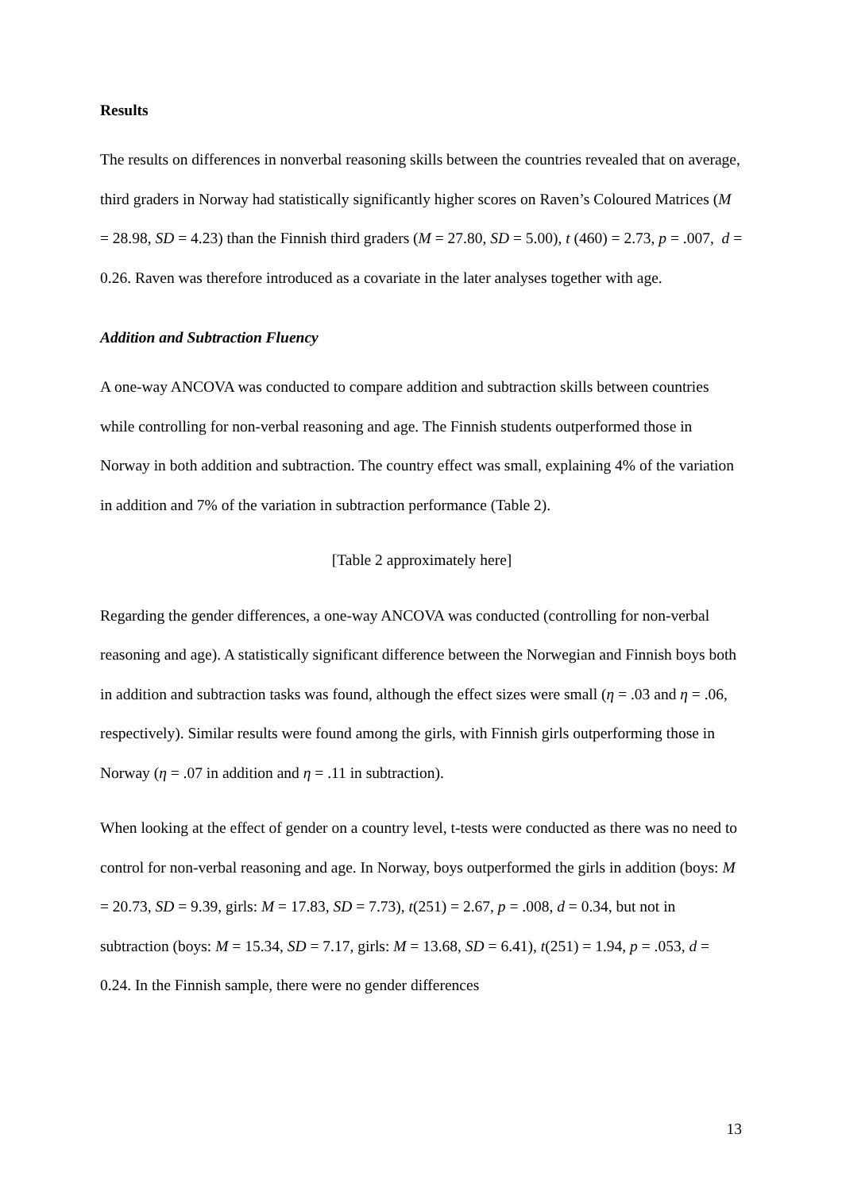Results
The results on differences in nonverbal reasoning skills between the countries revealed that on average, third graders in Norway had statistically significantly higher scores on Raven’s Coloured Matrices (M = 28.98, SD = 4.23) than the Finnish third graders (M = 27.80, SD = 5.00), t (460) = 2.73, p = .007, d = 0.26. Raven was therefore introduced as a covariate in the later analyses together with age.
Addition and Subtraction Fluency
A one-way ANCOVA was conducted to compare addition and subtraction skills between countries while controlling for non-verbal reasoning and age. The Finnish students outperformed those in Norway in both addition and subtraction. The country effect was small, explaining 4% of the variation in addition and 7% of the variation in subtraction performance (Table 2).
[Table 2 approximately here]
Regarding the gender differences, a one-way ANCOVA was conducted (controlling for non-verbal reasoning and age). A statistically significant difference between the Norwegian and Finnish boys both in addition and subtraction tasks was found, although the effect sizes were small (η = .03 and η = .06, respectively). Similar results were found among the girls, with Finnish girls outperforming those in Norway (η = .07 in addition and η = .11 in subtraction).
When looking at the effect of gender on a country level, t-tests were conducted as there was no need to control for non-verbal reasoning and age. In Norway, boys outperformed the girls in addition (boys: M = 20.73, SD = 9.39, girls: M = 17.83, SD = 7.73), t(251) = 2.67, p = .008, d = 0.34, but not in subtraction (boys: M = 15.34, SD = 7.17, girls: M = 13.68, SD = 6.41), t(251) = 1.94, p = .053, d = 0.24. In the Finnish sample, there were no gender differences
13